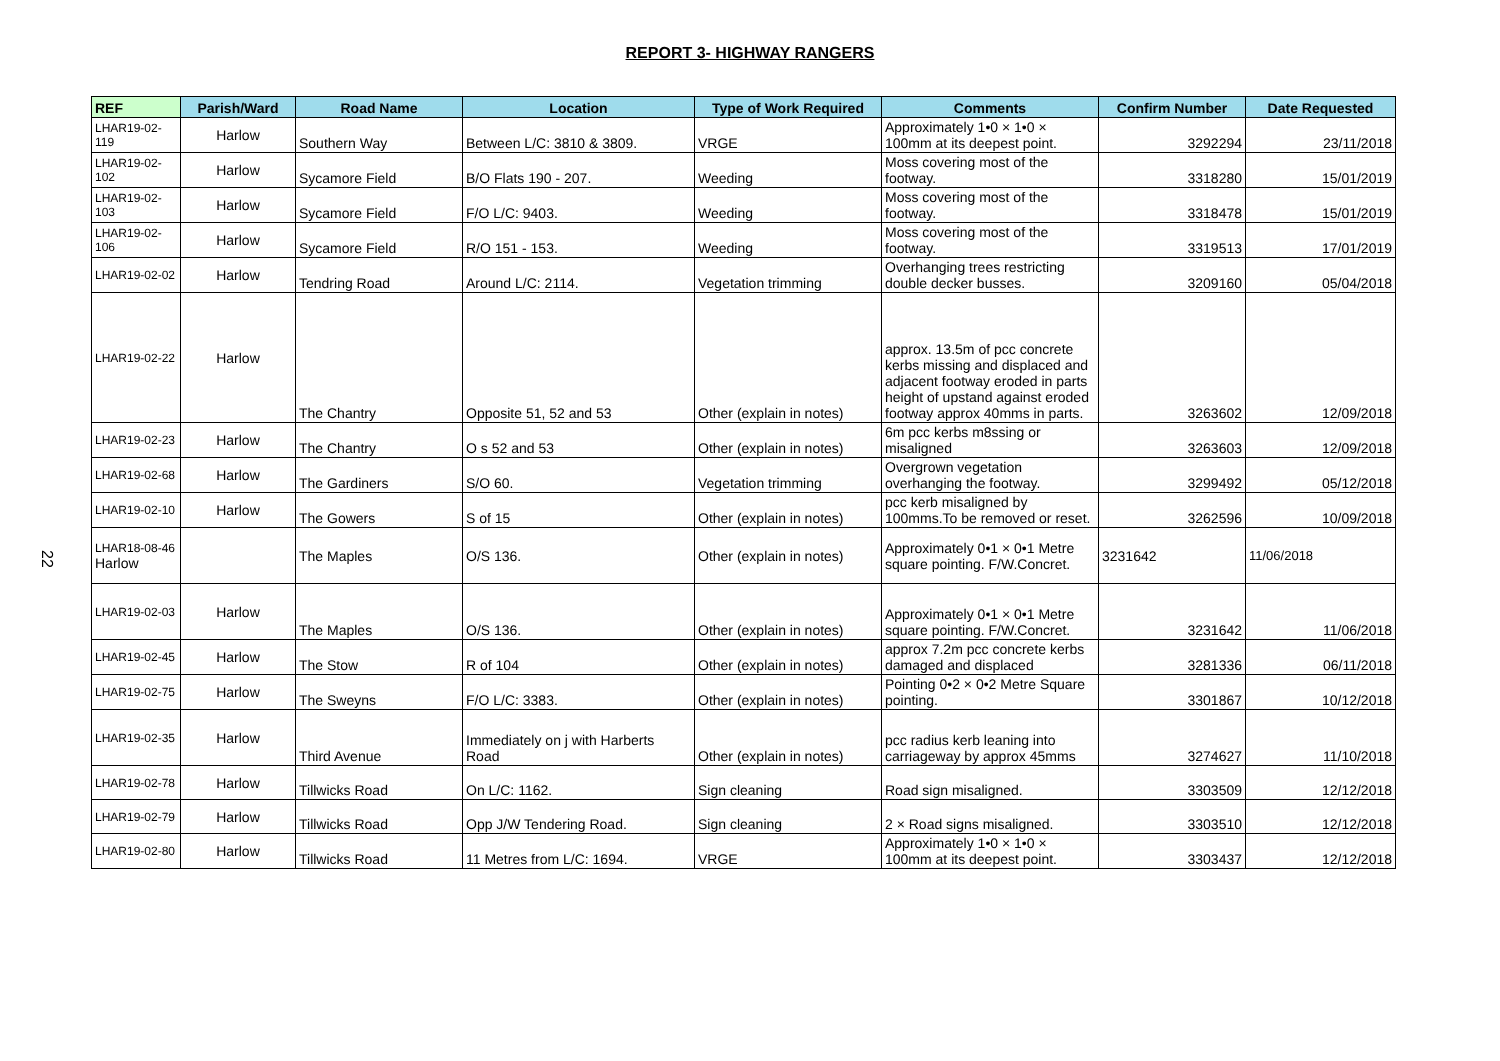REPORT 3- HIGHWAY RANGERS
22
| REF | Parish/Ward | Road Name | Location | Type of Work Required | Comments | Confirm Number | Date Requested |
| --- | --- | --- | --- | --- | --- | --- | --- |
| LHAR19-02-119 | Harlow | Southern Way | Between L/C: 3810 & 3809. | VRGE | Approximately 1•0 × 1•0 × 100mm at its deepest point. | 3292294 | 23/11/2018 |
| LHAR19-02-102 | Harlow | Sycamore Field | B/O Flats 190 - 207. | Weeding | Moss covering most of the footway. | 3318280 | 15/01/2019 |
| LHAR19-02-103 | Harlow | Sycamore Field | F/O L/C: 9403. | Weeding | Moss covering most of the footway. | 3318478 | 15/01/2019 |
| LHAR19-02-106 | Harlow | Sycamore Field | R/O 151 - 153. | Weeding | Moss covering most of the footway. | 3319513 | 17/01/2019 |
| LHAR19-02-02 | Harlow | Tendring Road | Around L/C: 2114. | Vegetation trimming | Overhanging trees restricting double decker busses. | 3209160 | 05/04/2018 |
| LHAR19-02-22 | Harlow | The Chantry | Opposite 51, 52 and 53 | Other (explain in notes) | approx. 13.5m of pcc concrete kerbs missing and displaced and adjacent footway eroded in parts height of upstand against eroded footway approx 40mms in parts. | 3263602 | 12/09/2018 |
| LHAR19-02-23 | Harlow | The Chantry | O s 52 and 53 | Other (explain in notes) | 6m pcc kerbs m8ssing or misaligned | 3263603 | 12/09/2018 |
| LHAR19-02-68 | Harlow | The Gardiners | S/O 60. | Vegetation trimming | Overgrown vegetation overhanging the footway. | 3299492 | 05/12/2018 |
| LHAR19-02-10 | Harlow | The Gowers | S of 15 | Other (explain in notes) | pcc kerb misaligned by 100mms.To be removed or reset. | 3262596 | 10/09/2018 |
| LHAR18-08-46 Harlow | | The Maples | O/S 136. | Other (explain in notes) | Approximately 0•1 × 0•1 Metre square pointing. F/W.Concret. | 3231642 | 11/06/2018 |
| LHAR19-02-03 | Harlow | The Maples | O/S 136. | Other (explain in notes) | Approximately 0•1 × 0•1 Metre square pointing. F/W.Concret. | 3231642 | 11/06/2018 |
| LHAR19-02-45 | Harlow | The Stow | R of 104 | Other (explain in notes) | approx 7.2m pcc concrete kerbs damaged and displaced | 3281336 | 06/11/2018 |
| LHAR19-02-75 | Harlow | The Sweyns | F/O L/C: 3383. | Other (explain in notes) | Pointing 0•2 × 0•2 Metre Square pointing. | 3301867 | 10/12/2018 |
| LHAR19-02-35 | Harlow | Third Avenue | Immediately on j with Harberts Road | Other (explain in notes) | pcc radius kerb leaning into carriageway by approx 45mms | 3274627 | 11/10/2018 |
| LHAR19-02-78 | Harlow | Tillwicks Road | On L/C: 1162. | Sign cleaning | Road sign misaligned. | 3303509 | 12/12/2018 |
| LHAR19-02-79 | Harlow | Tillwicks Road | Opp J/W Tendering Road. | Sign cleaning | 2 × Road signs misaligned. | 3303510 | 12/12/2018 |
| LHAR19-02-80 | Harlow | Tillwicks Road | 11 Metres from L/C: 1694. | VRGE | Approximately 1•0 × 1•0 × 100mm at its deepest point. | 3303437 | 12/12/2018 |